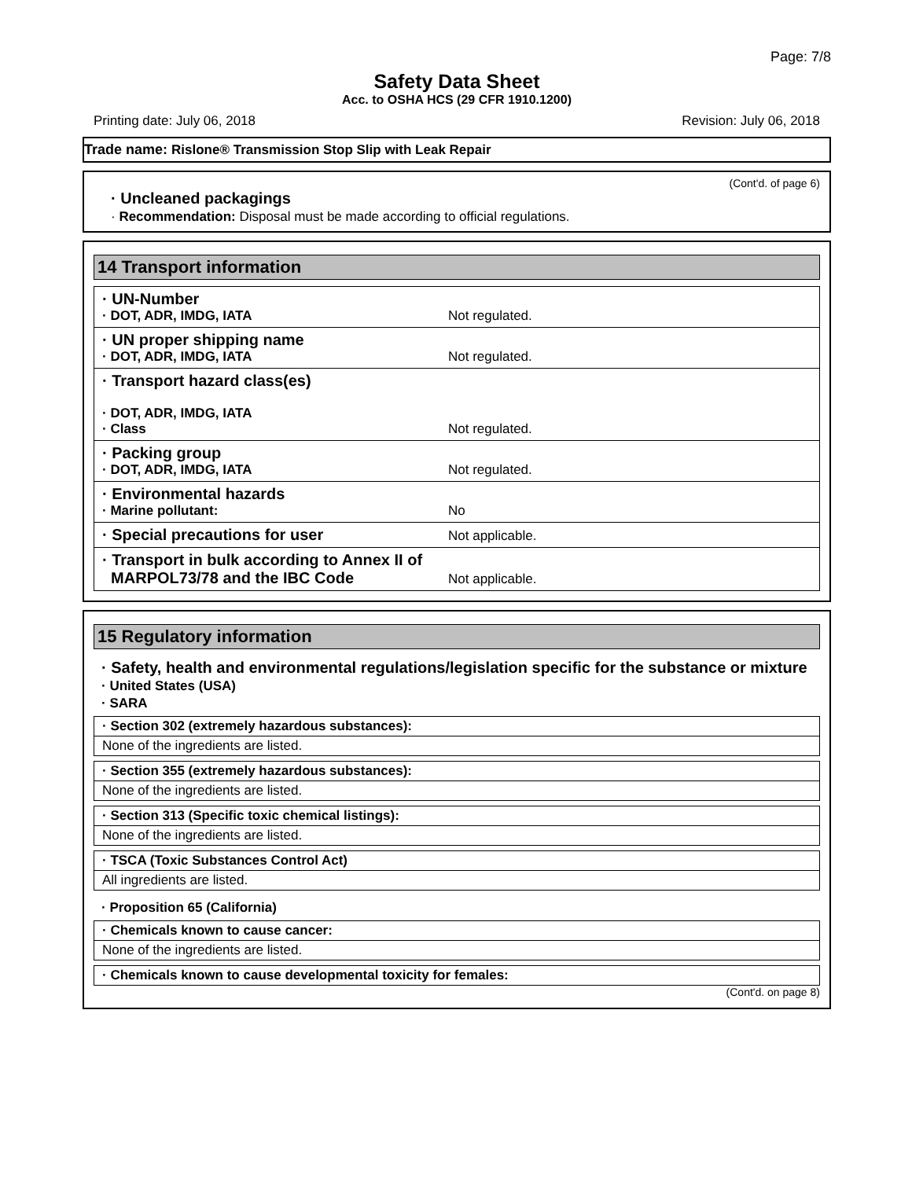Page: 7/8
Safety Data Sheet
Acc. to OSHA HCS (29 CFR 1910.1200)
Printing date: July 06, 2018 Revision: July 06, 2018
Trade name: Rislone® Transmission Stop Slip with Leak Repair
(Cont'd. of page 6)
· Uncleaned packagings
· Recommendation: Disposal must be made according to official regulations.
14 Transport information
| · UN-Number · DOT, ADR, IMDG, IATA | Not regulated. |
| · UN proper shipping name · DOT, ADR, IMDG, IATA | Not regulated. |
| · Transport hazard class(es) · DOT, ADR, IMDG, IATA · Class | Not regulated. |
| · Packing group · DOT, ADR, IMDG, IATA | Not regulated. |
| · Environmental hazards · Marine pollutant: | No |
| · Special precautions for user | Not applicable. |
| · Transport in bulk according to Annex II of MARPOL73/78 and the IBC Code | Not applicable. |
15 Regulatory information
· Safety, health and environmental regulations/legislation specific for the substance or mixture
· United States (USA)
· SARA
· Section 302 (extremely hazardous substances):
None of the ingredients are listed.
· Section 355 (extremely hazardous substances):
None of the ingredients are listed.
· Section 313 (Specific toxic chemical listings):
None of the ingredients are listed.
· TSCA (Toxic Substances Control Act)
All ingredients are listed.
· Proposition 65 (California)
· Chemicals known to cause cancer:
None of the ingredients are listed.
· Chemicals known to cause developmental toxicity for females:
(Cont'd. on page 8)